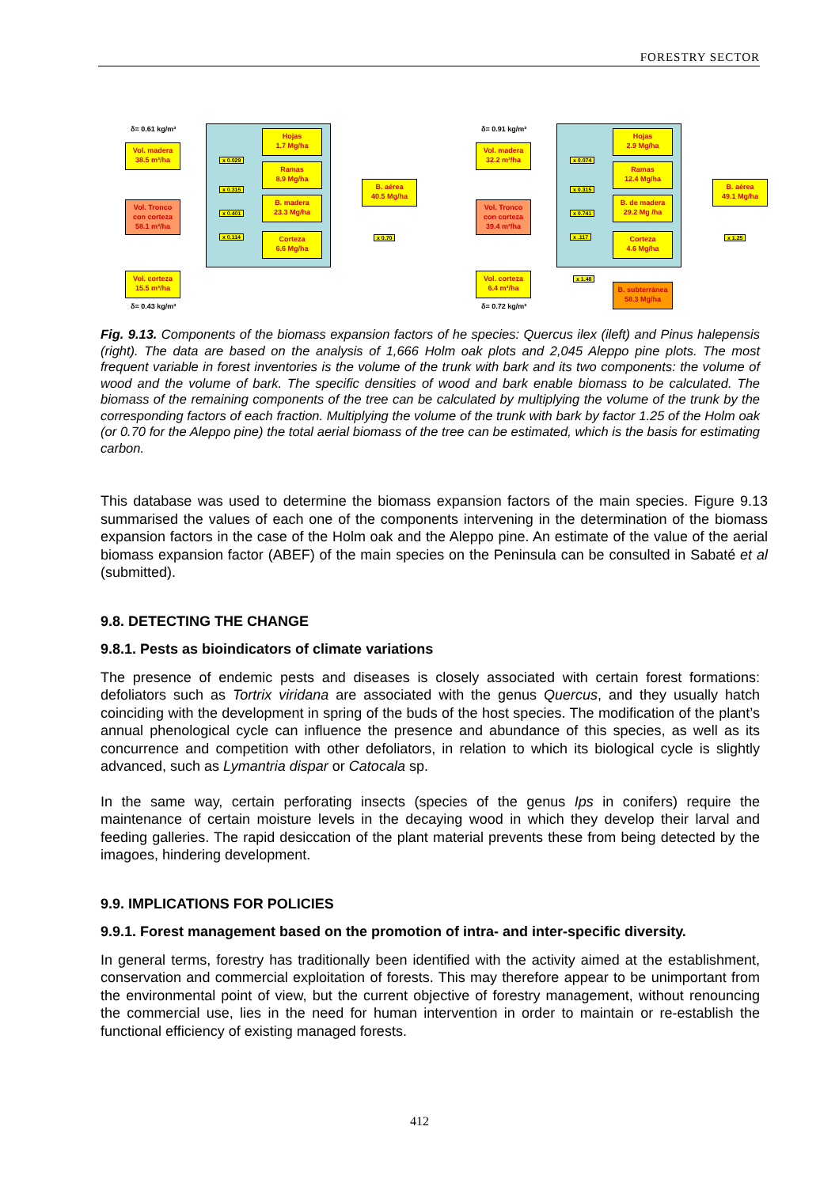FORESTRY SECTOR
δ= 0.61 kg/m³
Vol. madera
38.5 m³/ha
Vol. Tronco
con corteza
58.1 m³/ha
Vol. corteza
15.5 m³/ha
δ= 0.43 kg/m³
x 0.029
x 0.315
x 0.401
x 0.114
Hojas
1.7 Mg/ha
Ramas
8.9 Mg/ha
B. madera
23.3 Mg/ha
Corteza
6.6 Mg/ha
B. aérea
40.5 Mg/ha
x 0.70
δ= 0.91 kg/m³
Vol. madera
32.2 m³/ha
Vol. Tronco
con corteza
39.4 m³/ha
Vol. corteza
6.4 m³/ha
δ= 0.72 kg/m³
x 0.074
x 0.315
x 0.741
x .117
Hojas
2.9 Mg/ha
Ramas
12.4 Mg/ha
B. de madera
29.2 Mg /ha
Corteza
4.6 Mg/ha
x 1.48
B. subterránea
58.3 Mg/ha
B. aérea
49.1 Mg/ha
x 1.25
Fig. 9.13. Components of the biomass expansion factors of he species: Quercus ilex (ileft) and Pinus halepensis (right). The data are based on the analysis of 1,666 Holm oak plots and 2,045 Aleppo pine plots. The most frequent variable in forest inventories is the volume of the trunk with bark and its two components: the volume of wood and the volume of bark. The specific densities of wood and bark enable biomass to be calculated. The biomass of the remaining components of the tree can be calculated by multiplying the volume of the trunk by the corresponding factors of each fraction. Multiplying the volume of the trunk with bark by factor 1.25 of the Holm oak (or 0.70 for the Aleppo pine) the total aerial biomass of the tree can be estimated, which is the basis for estimating carbon.
This database was used to determine the biomass expansion factors of the main species. Figure 9.13 summarised the values of each one of the components intervening in the determination of the biomass expansion factors in the case of the Holm oak and the Aleppo pine. An estimate of the value of the aerial biomass expansion factor (ABEF) of the main species on the Peninsula can be consulted in Sabaté et al (submitted).
9.8. DETECTING THE CHANGE
9.8.1. Pests as bioindicators of climate variations
The presence of endemic pests and diseases is closely associated with certain forest formations: defoliators such as Tortrix viridana are associated with the genus Quercus, and they usually hatch coinciding with the development in spring of the buds of the host species. The modification of the plant’s annual phenological cycle can influence the presence and abundance of this species, as well as its concurrence and competition with other defoliators, in relation to which its biological cycle is slightly advanced, such as Lymantria dispar or Catocala sp.
In the same way, certain perforating insects (species of the genus Ips in conifers) require the maintenance of certain moisture levels in the decaying wood in which they develop their larval and feeding galleries. The rapid desiccation of the plant material prevents these from being detected by the imagoes, hindering development.
9.9. IMPLICATIONS FOR POLICIES
9.9.1. Forest management based on the promotion of intra- and inter-specific diversity.
In general terms, forestry has traditionally been identified with the activity aimed at the establishment, conservation and commercial exploitation of forests. This may therefore appear to be unimportant from the environmental point of view, but the current objective of forestry management, without renouncing the commercial use, lies in the need for human intervention in order to maintain or re-establish the functional efficiency of existing managed forests.
412